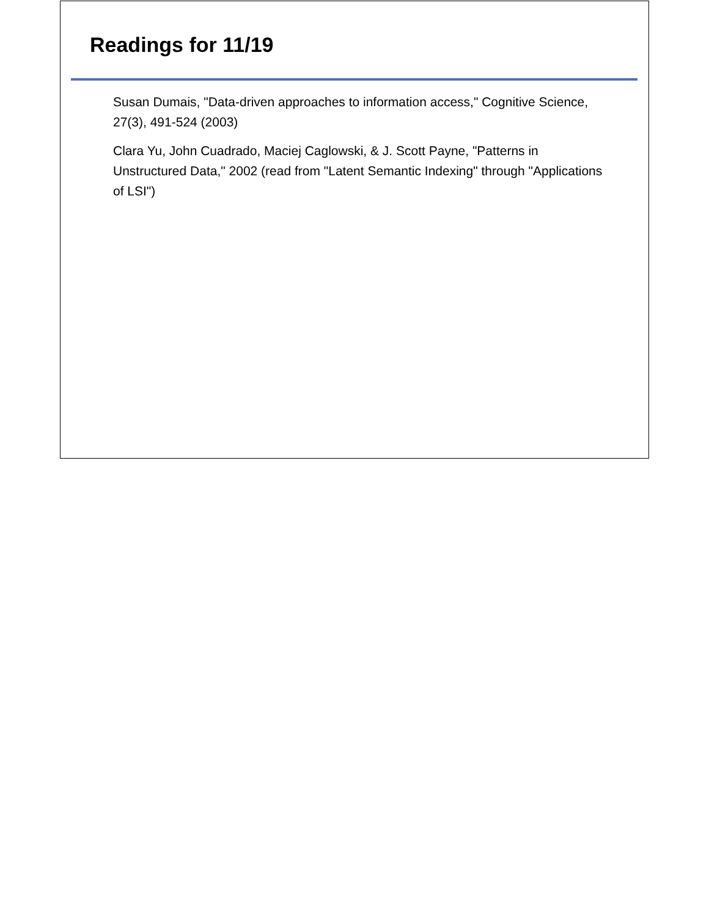Readings for 11/19
Susan Dumais, "Data-driven approaches to information access," Cognitive Science, 27(3), 491-524 (2003)
Clara Yu, John Cuadrado, Maciej Caglowski, & J. Scott Payne, "Patterns in Unstructured Data," 2002 (read from "Latent Semantic Indexing" through "Applications of LSI")